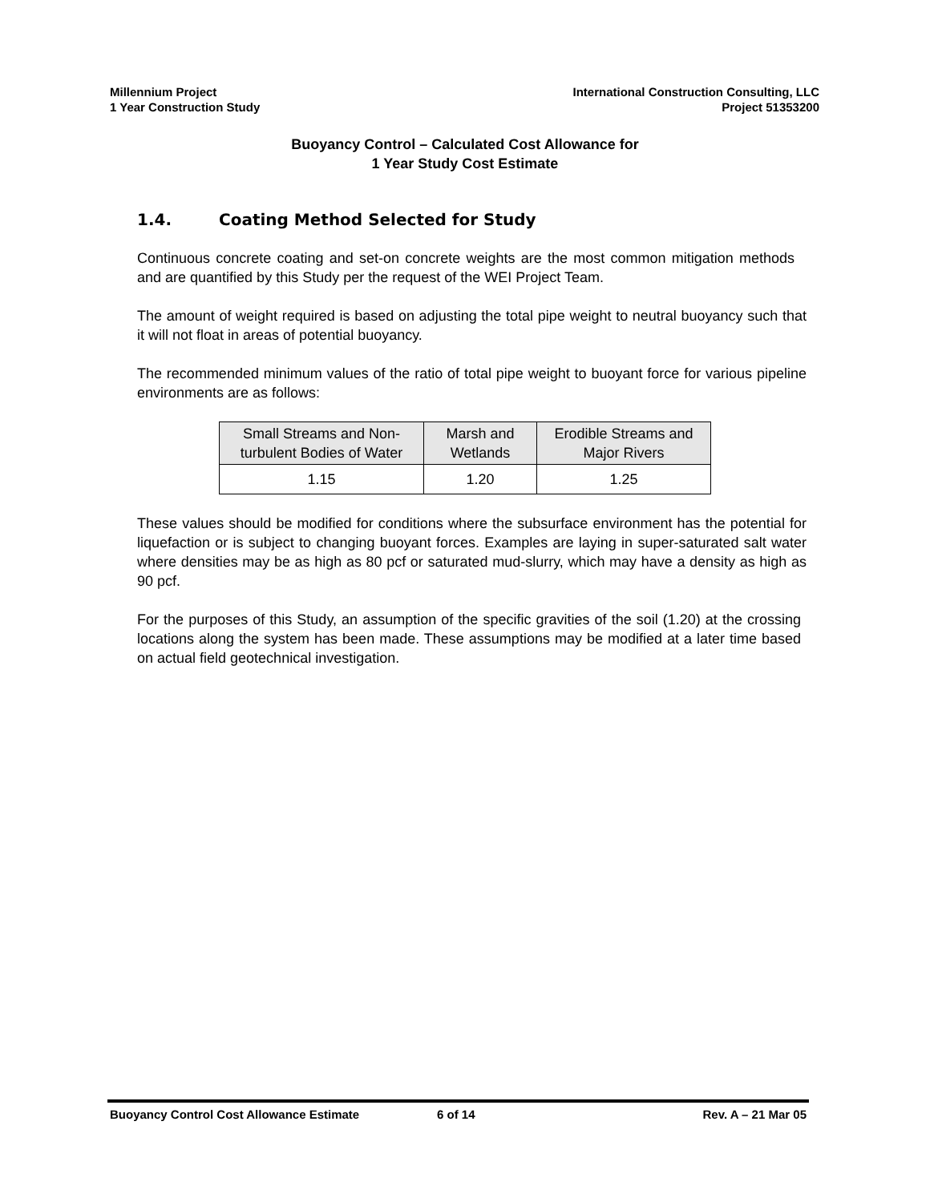Millennium Project
1 Year Construction Study
International Construction Consulting, LLC
Project 51353200
Buoyancy Control – Calculated Cost Allowance for
1 Year Study Cost Estimate
1.4. Coating Method Selected for Study
Continuous concrete coating and set-on concrete weights are the most common mitigation methods and are quantified by this Study per the request of the WEI Project Team.
The amount of weight required is based on adjusting the total pipe weight to neutral buoyancy such that it will not float in areas of potential buoyancy.
The recommended minimum values of the ratio of total pipe weight to buoyant force for various pipeline environments are as follows:
| Small Streams and Non-turbulent Bodies of Water | Marsh and Wetlands | Erodible Streams and Major Rivers |
| --- | --- | --- |
| 1.15 | 1.20 | 1.25 |
These values should be modified for conditions where the subsurface environment has the potential for liquefaction or is subject to changing buoyant forces. Examples are laying in super-saturated salt water where densities may be as high as 80 pcf or saturated mud-slurry, which may have a density as high as 90 pcf.
For the purposes of this Study, an assumption of the specific gravities of the soil (1.20) at the crossing locations along the system has been made. These assumptions may be modified at a later time based on actual field geotechnical investigation.
Buoyancy Control Cost Allowance Estimate 6 of 14 Rev. A – 21 Mar 05